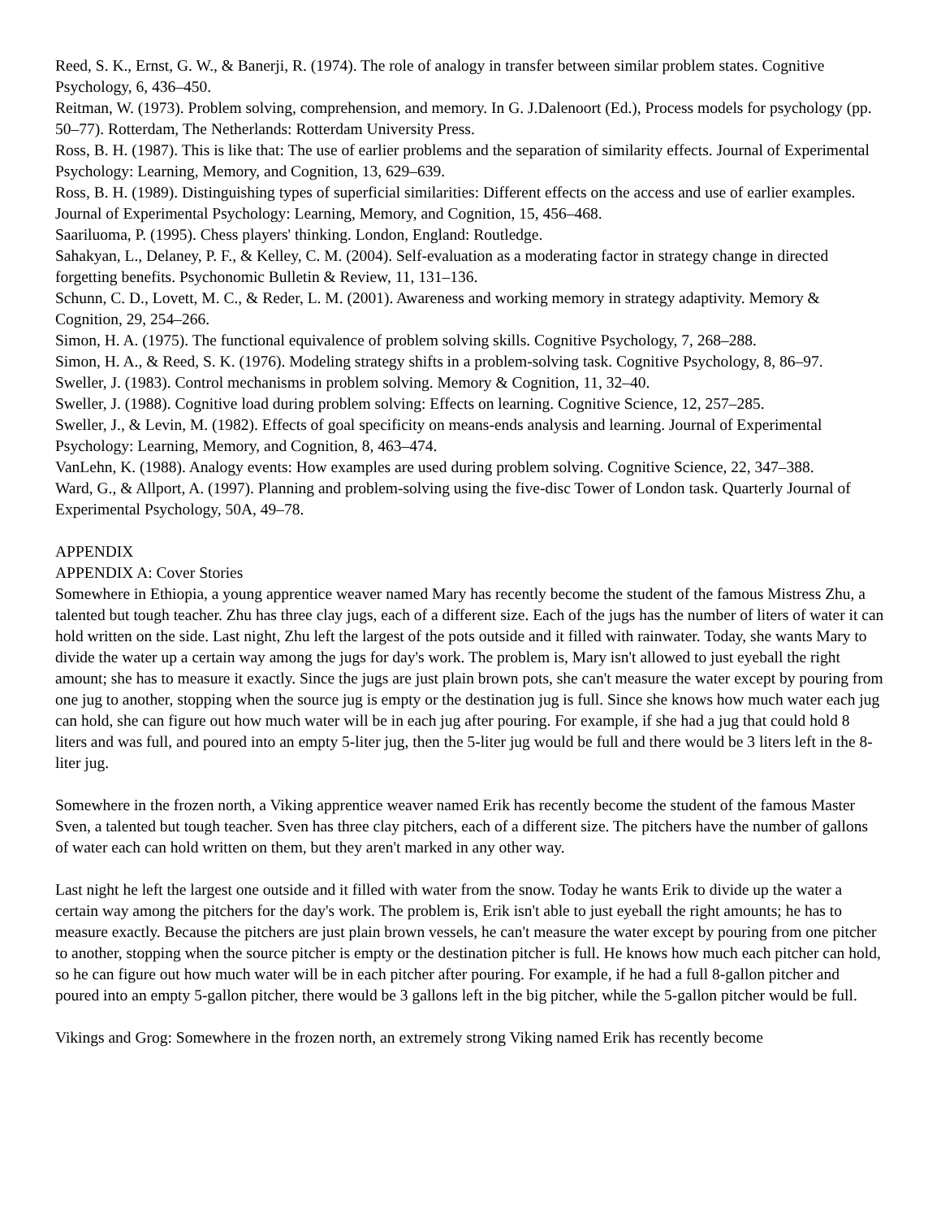Reed, S. K., Ernst, G. W., & Banerji, R. (1974). The role of analogy in transfer between similar problem states. Cognitive Psychology, 6, 436–450.
Reitman, W. (1973). Problem solving, comprehension, and memory. In G. J.Dalenoort (Ed.), Process models for psychology (pp. 50–77). Rotterdam, The Netherlands: Rotterdam University Press.
Ross, B. H. (1987). This is like that: The use of earlier problems and the separation of similarity effects. Journal of Experimental Psychology: Learning, Memory, and Cognition, 13, 629–639.
Ross, B. H. (1989). Distinguishing types of superficial similarities: Different effects on the access and use of earlier examples. Journal of Experimental Psychology: Learning, Memory, and Cognition, 15, 456–468.
Saariluoma, P. (1995). Chess players' thinking. London, England: Routledge.
Sahakyan, L., Delaney, P. F., & Kelley, C. M. (2004). Self-evaluation as a moderating factor in strategy change in directed forgetting benefits. Psychonomic Bulletin & Review, 11, 131–136.
Schunn, C. D., Lovett, M. C., & Reder, L. M. (2001). Awareness and working memory in strategy adaptivity. Memory & Cognition, 29, 254–266.
Simon, H. A. (1975). The functional equivalence of problem solving skills. Cognitive Psychology, 7, 268–288.
Simon, H. A., & Reed, S. K. (1976). Modeling strategy shifts in a problem-solving task. Cognitive Psychology, 8, 86–97.
Sweller, J. (1983). Control mechanisms in problem solving. Memory & Cognition, 11, 32–40.
Sweller, J. (1988). Cognitive load during problem solving: Effects on learning. Cognitive Science, 12, 257–285.
Sweller, J., & Levin, M. (1982). Effects of goal specificity on means-ends analysis and learning. Journal of Experimental Psychology: Learning, Memory, and Cognition, 8, 463–474.
VanLehn, K. (1988). Analogy events: How examples are used during problem solving. Cognitive Science, 22, 347–388.
Ward, G., & Allport, A. (1997). Planning and problem-solving using the five-disc Tower of London task. Quarterly Journal of Experimental Psychology, 50A, 49–78.
APPENDIX
APPENDIX A: Cover Stories
Somewhere in Ethiopia, a young apprentice weaver named Mary has recently become the student of the famous Mistress Zhu, a talented but tough teacher. Zhu has three clay jugs, each of a different size. Each of the jugs has the number of liters of water it can hold written on the side. Last night, Zhu left the largest of the pots outside and it filled with rainwater. Today, she wants Mary to divide the water up a certain way among the jugs for day's work. The problem is, Mary isn't allowed to just eyeball the right amount; she has to measure it exactly. Since the jugs are just plain brown pots, she can't measure the water except by pouring from one jug to another, stopping when the source jug is empty or the destination jug is full. Since she knows how much water each jug can hold, she can figure out how much water will be in each jug after pouring. For example, if she had a jug that could hold 8 liters and was full, and poured into an empty 5-liter jug, then the 5-liter jug would be full and there would be 3 liters left in the 8-liter jug.
Somewhere in the frozen north, a Viking apprentice weaver named Erik has recently become the student of the famous Master Sven, a talented but tough teacher. Sven has three clay pitchers, each of a different size. The pitchers have the number of gallons of water each can hold written on them, but they aren't marked in any other way.
Last night he left the largest one outside and it filled with water from the snow. Today he wants Erik to divide up the water a certain way among the pitchers for the day's work. The problem is, Erik isn't able to just eyeball the right amounts; he has to measure exactly. Because the pitchers are just plain brown vessels, he can't measure the water except by pouring from one pitcher to another, stopping when the source pitcher is empty or the destination pitcher is full. He knows how much each pitcher can hold, so he can figure out how much water will be in each pitcher after pouring. For example, if he had a full 8-gallon pitcher and poured into an empty 5-gallon pitcher, there would be 3 gallons left in the big pitcher, while the 5-gallon pitcher would be full.
Vikings and Grog: Somewhere in the frozen north, an extremely strong Viking named Erik has recently become